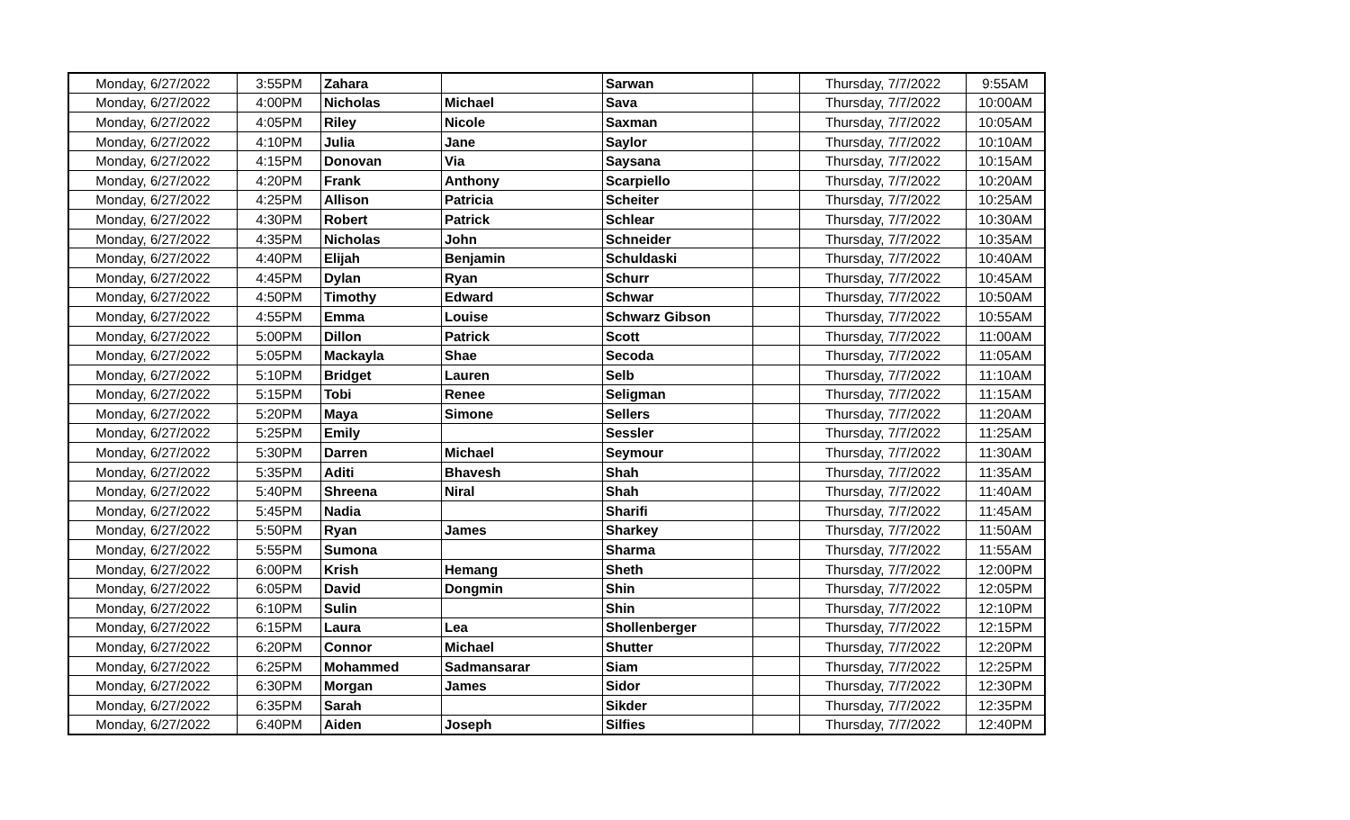| Monday, 6/27/2022 | 3:55PM | Zahara | | Sarwan | | Thursday, 7/7/2022 | 9:55AM |
| Monday, 6/27/2022 | 4:00PM | Nicholas | Michael | Sava | | Thursday, 7/7/2022 | 10:00AM |
| Monday, 6/27/2022 | 4:05PM | Riley | Nicole | Saxman | | Thursday, 7/7/2022 | 10:05AM |
| Monday, 6/27/2022 | 4:10PM | Julia | Jane | Saylor | | Thursday, 7/7/2022 | 10:10AM |
| Monday, 6/27/2022 | 4:15PM | Donovan | Via | Saysana | | Thursday, 7/7/2022 | 10:15AM |
| Monday, 6/27/2022 | 4:20PM | Frank | Anthony | Scarpiello | | Thursday, 7/7/2022 | 10:20AM |
| Monday, 6/27/2022 | 4:25PM | Allison | Patricia | Scheiter | | Thursday, 7/7/2022 | 10:25AM |
| Monday, 6/27/2022 | 4:30PM | Robert | Patrick | Schlear | | Thursday, 7/7/2022 | 10:30AM |
| Monday, 6/27/2022 | 4:35PM | Nicholas | John | Schneider | | Thursday, 7/7/2022 | 10:35AM |
| Monday, 6/27/2022 | 4:40PM | Elijah | Benjamin | Schuldaski | | Thursday, 7/7/2022 | 10:40AM |
| Monday, 6/27/2022 | 4:45PM | Dylan | Ryan | Schurr | | Thursday, 7/7/2022 | 10:45AM |
| Monday, 6/27/2022 | 4:50PM | Timothy | Edward | Schwar | | Thursday, 7/7/2022 | 10:50AM |
| Monday, 6/27/2022 | 4:55PM | Emma | Louise | Schwarz Gibson | | Thursday, 7/7/2022 | 10:55AM |
| Monday, 6/27/2022 | 5:00PM | Dillon | Patrick | Scott | | Thursday, 7/7/2022 | 11:00AM |
| Monday, 6/27/2022 | 5:05PM | Mackayla | Shae | Secoda | | Thursday, 7/7/2022 | 11:05AM |
| Monday, 6/27/2022 | 5:10PM | Bridget | Lauren | Selb | | Thursday, 7/7/2022 | 11:10AM |
| Monday, 6/27/2022 | 5:15PM | Tobi | Renee | Seligman | | Thursday, 7/7/2022 | 11:15AM |
| Monday, 6/27/2022 | 5:20PM | Maya | Simone | Sellers | | Thursday, 7/7/2022 | 11:20AM |
| Monday, 6/27/2022 | 5:25PM | Emily | | Sessler | | Thursday, 7/7/2022 | 11:25AM |
| Monday, 6/27/2022 | 5:30PM | Darren | Michael | Seymour | | Thursday, 7/7/2022 | 11:30AM |
| Monday, 6/27/2022 | 5:35PM | Aditi | Bhavesh | Shah | | Thursday, 7/7/2022 | 11:35AM |
| Monday, 6/27/2022 | 5:40PM | Shreena | Niral | Shah | | Thursday, 7/7/2022 | 11:40AM |
| Monday, 6/27/2022 | 5:45PM | Nadia | | Sharifi | | Thursday, 7/7/2022 | 11:45AM |
| Monday, 6/27/2022 | 5:50PM | Ryan | James | Sharkey | | Thursday, 7/7/2022 | 11:50AM |
| Monday, 6/27/2022 | 5:55PM | Sumona | | Sharma | | Thursday, 7/7/2022 | 11:55AM |
| Monday, 6/27/2022 | 6:00PM | Krish | Hemang | Sheth | | Thursday, 7/7/2022 | 12:00PM |
| Monday, 6/27/2022 | 6:05PM | David | Dongmin | Shin | | Thursday, 7/7/2022 | 12:05PM |
| Monday, 6/27/2022 | 6:10PM | Sulin | | Shin | | Thursday, 7/7/2022 | 12:10PM |
| Monday, 6/27/2022 | 6:15PM | Laura | Lea | Shollenberger | | Thursday, 7/7/2022 | 12:15PM |
| Monday, 6/27/2022 | 6:20PM | Connor | Michael | Shutter | | Thursday, 7/7/2022 | 12:20PM |
| Monday, 6/27/2022 | 6:25PM | Mohammed | Sadmansarar | Siam | | Thursday, 7/7/2022 | 12:25PM |
| Monday, 6/27/2022 | 6:30PM | Morgan | James | Sidor | | Thursday, 7/7/2022 | 12:30PM |
| Monday, 6/27/2022 | 6:35PM | Sarah | | Sikder | | Thursday, 7/7/2022 | 12:35PM |
| Monday, 6/27/2022 | 6:40PM | Aiden | Joseph | Silfies | | Thursday, 7/7/2022 | 12:40PM |